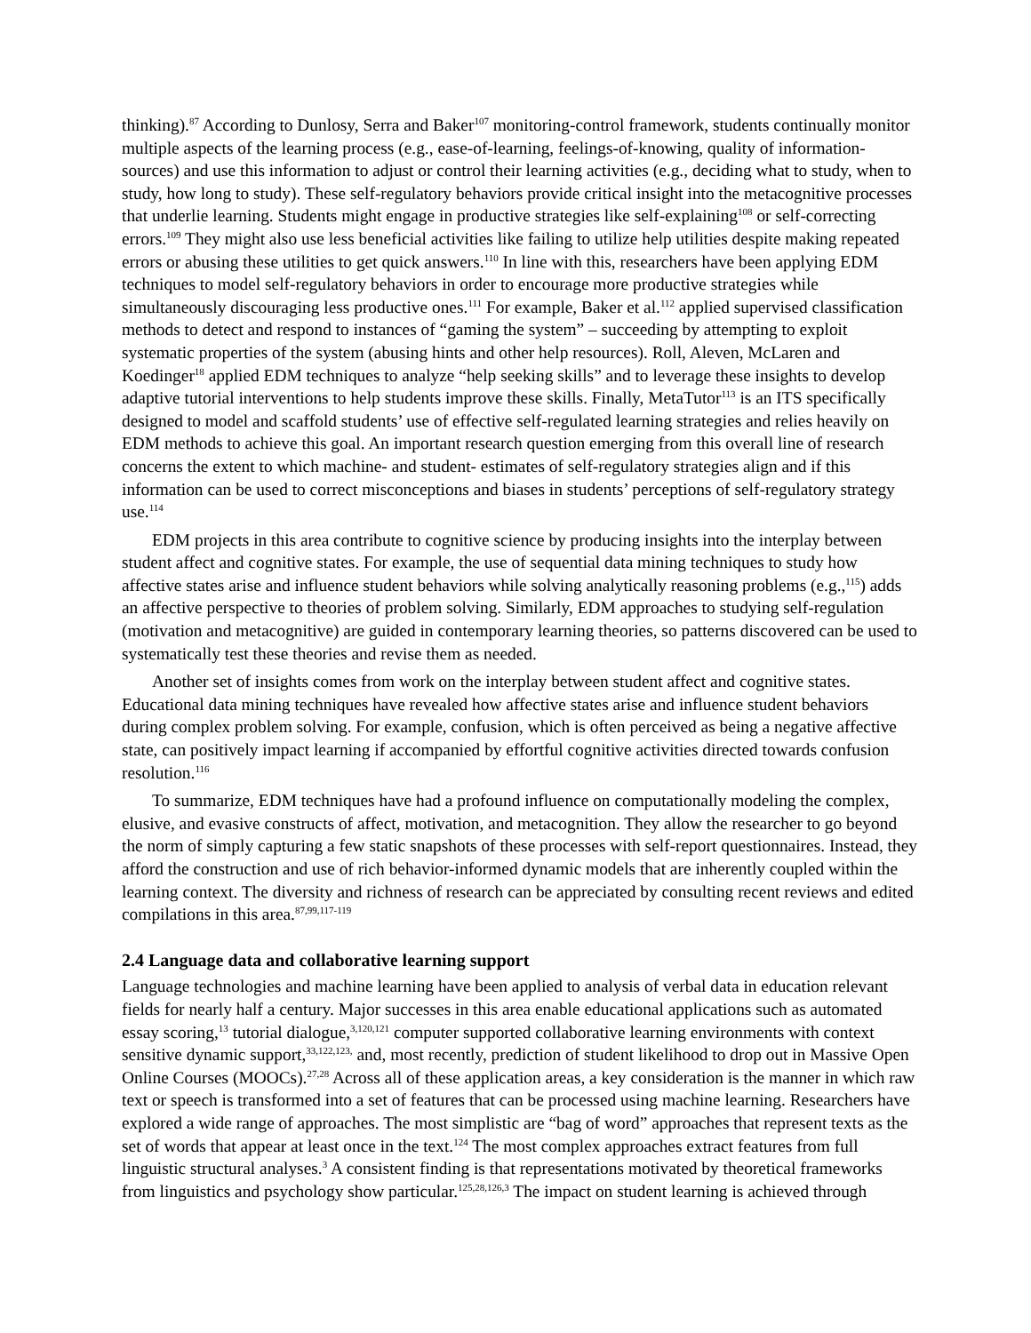thinking).<sup>87</sup> According to Dunlosy, Serra and Baker<sup>107</sup> monitoring-control framework, students continually monitor multiple aspects of the learning process (e.g., ease-of-learning, feelings-of-knowing, quality of information-sources) and use this information to adjust or control their learning activities (e.g., deciding what to study, when to study, how long to study). These self-regulatory behaviors provide critical insight into the metacognitive processes that underlie learning. Students might engage in productive strategies like self-explaining<sup>108</sup> or self-correcting errors.<sup>109</sup> They might also use less beneficial activities like failing to utilize help utilities despite making repeated errors or abusing these utilities to get quick answers.<sup>110</sup> In line with this, researchers have been applying EDM techniques to model self-regulatory behaviors in order to encourage more productive strategies while simultaneously discouraging less productive ones.<sup>111</sup> For example, Baker et al.<sup>112</sup> applied supervised classification methods to detect and respond to instances of “gaming the system” – succeeding by attempting to exploit systematic properties of the system (abusing hints and other help resources). Roll, Aleven, McLaren and Koedinger<sup>18</sup> applied EDM techniques to analyze “help seeking skills” and to leverage these insights to develop adaptive tutorial interventions to help students improve these skills. Finally, MetaTutor<sup>113</sup> is an ITS specifically designed to model and scaffold students’ use of effective self-regulated learning strategies and relies heavily on EDM methods to achieve this goal. An important research question emerging from this overall line of research concerns the extent to which machine- and student- estimates of self-regulatory strategies align and if this information can be used to correct misconceptions and biases in students’ perceptions of self-regulatory strategy use.<sup>114</sup>
EDM projects in this area contribute to cognitive science by producing insights into the interplay between student affect and cognitive states. For example, the use of sequential data mining techniques to study how affective states arise and influence student behaviors while solving analytically reasoning problems (e.g.,<sup>115</sup>) adds an affective perspective to theories of problem solving. Similarly, EDM approaches to studying self-regulation (motivation and metacognitive) are guided in contemporary learning theories, so patterns discovered can be used to systematically test these theories and revise them as needed.
Another set of insights comes from work on the interplay between student affect and cognitive states. Educational data mining techniques have revealed how affective states arise and influence student behaviors during complex problem solving. For example, confusion, which is often perceived as being a negative affective state, can positively impact learning if accompanied by effortful cognitive activities directed towards confusion resolution.<sup>116</sup>
To summarize, EDM techniques have had a profound influence on computationally modeling the complex, elusive, and evasive constructs of affect, motivation, and metacognition. They allow the researcher to go beyond the norm of simply capturing a few static snapshots of these processes with self-report questionnaires. Instead, they afford the construction and use of rich behavior-informed dynamic models that are inherently coupled within the learning context. The diversity and richness of research can be appreciated by consulting recent reviews and edited compilations in this area.<sup>87,99,117-119</sup>
2.4 Language data and collaborative learning support
Language technologies and machine learning have been applied to analysis of verbal data in education relevant fields for nearly half a century. Major successes in this area enable educational applications such as automated essay scoring,<sup>13</sup> tutorial dialogue,<sup>3,120,121</sup> computer supported collaborative learning environments with context sensitive dynamic support,<sup>33,122,123,</sup> and, most recently, prediction of student likelihood to drop out in Massive Open Online Courses (MOOCs).<sup>27,28</sup> Across all of these application areas, a key consideration is the manner in which raw text or speech is transformed into a set of features that can be processed using machine learning. Researchers have explored a wide range of approaches. The most simplistic are “bag of word” approaches that represent texts as the set of words that appear at least once in the text.<sup>124</sup> The most complex approaches extract features from full linguistic structural analyses.<sup>3</sup> A consistent finding is that representations motivated by theoretical frameworks from linguistics and psychology show particular.<sup>125,28,126,3</sup> The impact on student learning is achieved through